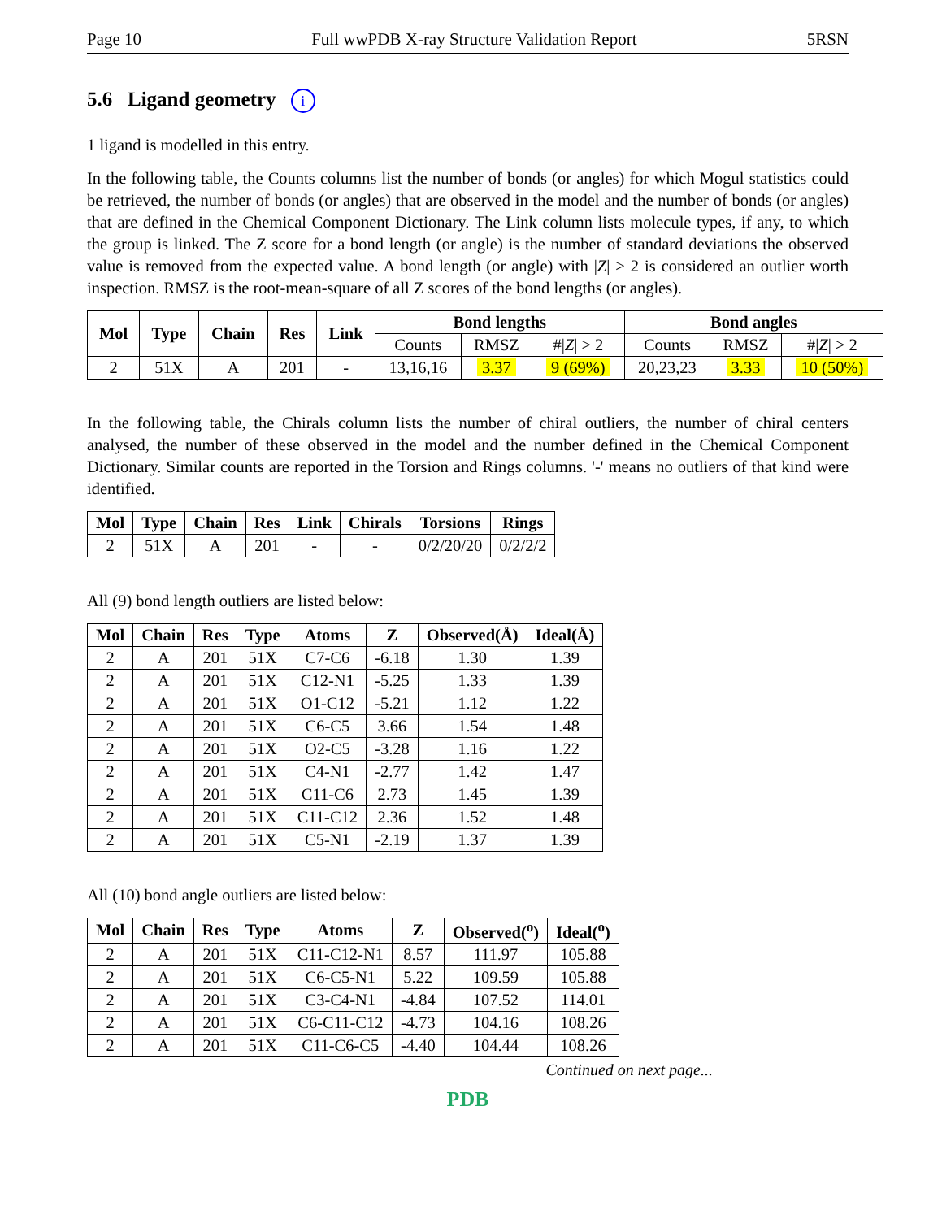Page 10 Full wwPDB X-ray Structure Validation Report 5RSN
5.6 Ligand geometry i
1 ligand is modelled in this entry.
In the following table, the Counts columns list the number of bonds (or angles) for which Mogul statistics could be retrieved, the number of bonds (or angles) that are observed in the model and the number of bonds (or angles) that are defined in the Chemical Component Dictionary. The Link column lists molecule types, if any, to which the group is linked. The Z score for a bond length (or angle) is the number of standard deviations the observed value is removed from the expected value. A bond length (or angle) with |Z| > 2 is considered an outlier worth inspection. RMSZ is the root-mean-square of all Z scores of the bond lengths (or angles).
| Mol | Type | Chain | Res | Link | Bond lengths | | | Bond angles | | |
| --- | --- | --- | --- | --- | --- | --- | --- | --- | --- | --- |
| | | | | | Counts | RMSZ | #/ Z / > 2 | Counts | RMSZ | #/ Z / > 2 |
| 2 | 51X | A | 201 | - | 13,16,16 | 3.37 | 9 (69%) | 20,23,23 | 3.33 | 10 (50%) |
In the following table, the Chirals column lists the number of chiral outliers, the number of chiral centers analysed, the number of these observed in the model and the number defined in the Chemical Component Dictionary. Similar counts are reported in the Torsion and Rings columns. '-' means no outliers of that kind were identified.
| Mol | Type | Chain | Res | Link | Chirals | Torsions | Rings |
| --- | --- | --- | --- | --- | --- | --- | --- |
| 2 | 51X | A | 201 | - | - | 0/2/20/20 | 0/2/2/2 |
All (9) bond length outliers are listed below:
| Mol | Chain | Res | Type | Atoms | Z | Observed(Å) | Ideal(Å) |
| --- | --- | --- | --- | --- | --- | --- | --- |
| 2 | A | 201 | 51X | C7-C6 | -6.18 | 1.30 | 1.39 |
| 2 | A | 201 | 51X | C12-N1 | -5.25 | 1.33 | 1.39 |
| 2 | A | 201 | 51X | O1-C12 | -5.21 | 1.12 | 1.22 |
| 2 | A | 201 | 51X | C6-C5 | 3.66 | 1.54 | 1.48 |
| 2 | A | 201 | 51X | O2-C5 | -3.28 | 1.16 | 1.22 |
| 2 | A | 201 | 51X | C4-N1 | -2.77 | 1.42 | 1.47 |
| 2 | A | 201 | 51X | C11-C6 | 2.73 | 1.45 | 1.39 |
| 2 | A | 201 | 51X | C11-C12 | 2.36 | 1.52 | 1.48 |
| 2 | A | 201 | 51X | C5-N1 | -2.19 | 1.37 | 1.39 |
All (10) bond angle outliers are listed below:
| Mol | Chain | Res | Type | Atoms | Z | Observed(<sup>o</sup>) | Ideal(<sup>o</sup>) |
| --- | --- | --- | --- | --- | --- | --- | --- |
| 2 | A | 201 | 51X | C11-C12-N1 | 8.57 | 111.97 | 105.88 |
| 2 | A | 201 | 51X | C6-C5-N1 | 5.22 | 109.59 | 105.88 |
| 2 | A | 201 | 51X | C3-C4-N1 | -4.84 | 107.52 | 114.01 |
| 2 | A | 201 | 51X | C6-C11-C12 | -4.73 | 104.16 | 108.26 |
| 2 | A | 201 | 51X | C11-C6-C5 | -4.40 | 104.44 | 108.26 |
Continued on next page...
PDB